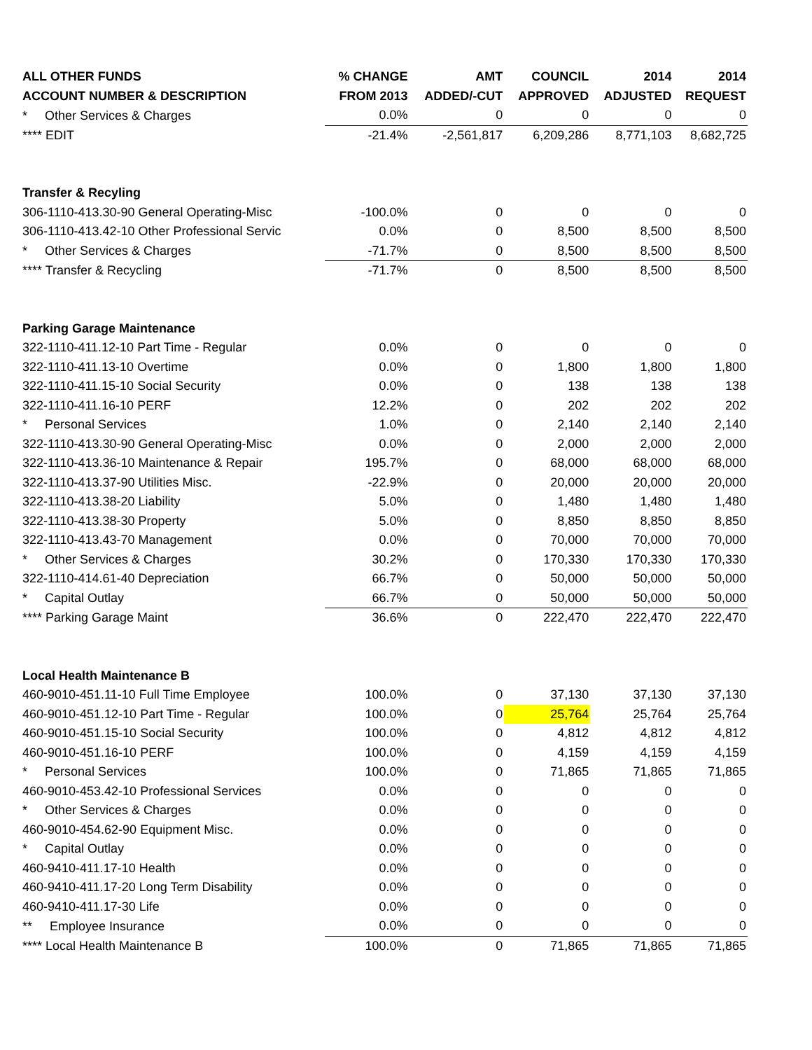| ALL OTHER FUNDS | % CHANGE | AMT | COUNCIL | 2014 | 2014 |
| --- | --- | --- | --- | --- | --- |
| ACCOUNT NUMBER & DESCRIPTION | FROM 2013 | ADDED/-CUT | APPROVED | ADJUSTED | REQUEST |
| * Other Services & Charges | 0.0% | 0 | 0 | 0 | 0 |
| **** EDIT | -21.4% | -2,561,817 | 6,209,286 | 8,771,103 | 8,682,725 |
| Transfer & Recyling | | | | | |
| 306-1110-413.30-90 General Operating-Misc | -100.0% | 0 | 0 | 0 | 0 |
| 306-1110-413.42-10 Other Professional Servic | 0.0% | 0 | 8,500 | 8,500 | 8,500 |
| * Other Services & Charges | -71.7% | 0 | 8,500 | 8,500 | 8,500 |
| **** Transfer & Recycling | -71.7% | 0 | 8,500 | 8,500 | 8,500 |
| Parking Garage Maintenance | | | | | |
| 322-1110-411.12-10 Part Time - Regular | 0.0% | 0 | 0 | 0 | 0 |
| 322-1110-411.13-10 Overtime | 0.0% | 0 | 1,800 | 1,800 | 1,800 |
| 322-1110-411.15-10 Social Security | 0.0% | 0 | 138 | 138 | 138 |
| 322-1110-411.16-10 PERF | 12.2% | 0 | 202 | 202 | 202 |
| * Personal Services | 1.0% | 0 | 2,140 | 2,140 | 2,140 |
| 322-1110-413.30-90 General Operating-Misc | 0.0% | 0 | 2,000 | 2,000 | 2,000 |
| 322-1110-413.36-10 Maintenance & Repair | 195.7% | 0 | 68,000 | 68,000 | 68,000 |
| 322-1110-413.37-90 Utilities Misc. | -22.9% | 0 | 20,000 | 20,000 | 20,000 |
| 322-1110-413.38-20 Liability | 5.0% | 0 | 1,480 | 1,480 | 1,480 |
| 322-1110-413.38-30 Property | 5.0% | 0 | 8,850 | 8,850 | 8,850 |
| 322-1110-413.43-70 Management | 0.0% | 0 | 70,000 | 70,000 | 70,000 |
| * Other Services & Charges | 30.2% | 0 | 170,330 | 170,330 | 170,330 |
| 322-1110-414.61-40 Depreciation | 66.7% | 0 | 50,000 | 50,000 | 50,000 |
| * Capital Outlay | 66.7% | 0 | 50,000 | 50,000 | 50,000 |
| **** Parking Garage Maint | 36.6% | 0 | 222,470 | 222,470 | 222,470 |
| Local Health Maintenance B | | | | | |
| 460-9010-451.11-10 Full Time Employee | 100.0% | 0 | 37,130 | 37,130 | 37,130 |
| 460-9010-451.12-10 Part Time - Regular | 100.0% | 0 | 25,764 | 25,764 | 25,764 |
| 460-9010-451.15-10 Social Security | 100.0% | 0 | 4,812 | 4,812 | 4,812 |
| 460-9010-451.16-10 PERF | 100.0% | 0 | 4,159 | 4,159 | 4,159 |
| * Personal Services | 100.0% | 0 | 71,865 | 71,865 | 71,865 |
| 460-9010-453.42-10 Professional Services | 0.0% | 0 | 0 | 0 | 0 |
| * Other Services & Charges | 0.0% | 0 | 0 | 0 | 0 |
| 460-9010-454.62-90 Equipment Misc. | 0.0% | 0 | 0 | 0 | 0 |
| * Capital Outlay | 0.0% | 0 | 0 | 0 | 0 |
| 460-9410-411.17-10 Health | 0.0% | 0 | 0 | 0 | 0 |
| 460-9410-411.17-20 Long Term Disability | 0.0% | 0 | 0 | 0 | 0 |
| 460-9410-411.17-30 Life | 0.0% | 0 | 0 | 0 | 0 |
| ** Employee Insurance | 0.0% | 0 | 0 | 0 | 0 |
| **** Local Health Maintenance B | 100.0% | 0 | 71,865 | 71,865 | 71,865 |